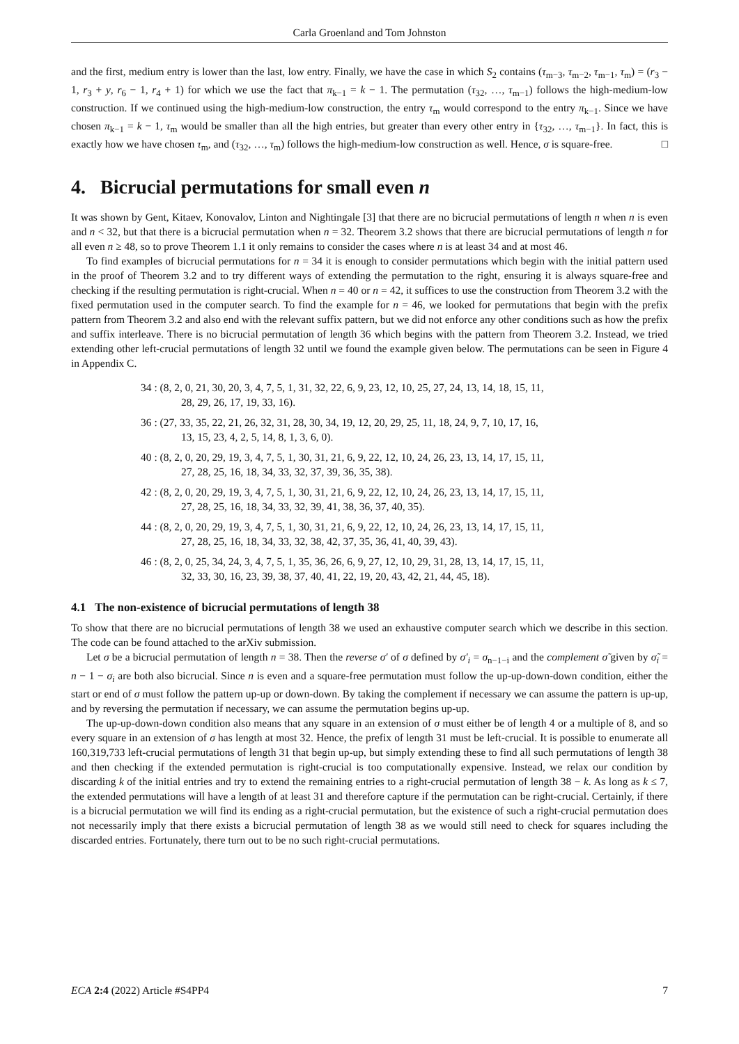Carla Groenland and Tom Johnston
and the first, medium entry is lower than the last, low entry. Finally, we have the case in which S<sub>2</sub> contains (τ<sub>m−3</sub>, τ<sub>m−2</sub>, τ<sub>m−1</sub>, τ<sub>m</sub>) = (r<sub>3</sub> − 1, r<sub>3</sub> + y, r<sub>6</sub> − 1, r<sub>4</sub> + 1) for which we use the fact that π<sub>k−1</sub> = k − 1. The permutation (τ<sub>32</sub>, …, τ<sub>m−1</sub>) follows the high-medium-low construction. If we continued using the high-medium-low construction, the entry τ<sub>m</sub> would correspond to the entry π<sub>k−1</sub>. Since we have chosen π<sub>k−1</sub> = k − 1, τ<sub>m</sub> would be smaller than all the high entries, but greater than every other entry in {τ<sub>32</sub>, …, τ<sub>m−1</sub>}. In fact, this is exactly how we have chosen τ<sub>m</sub>, and (τ<sub>32</sub>, …, τ<sub>m</sub>) follows the high-medium-low construction as well. Hence, σ is square-free. □
4. Bicrucial permutations for small even n
It was shown by Gent, Kitaev, Konovalov, Linton and Nightingale [3] that there are no bicrucial permutations of length n when n is even and n < 32, but that there is a bicrucial permutation when n = 32. Theorem 3.2 shows that there are bicrucial permutations of length n for all even n ≥ 48, so to prove Theorem 1.1 it only remains to consider the cases where n is at least 34 and at most 46.
To find examples of bicrucial permutations for n = 34 it is enough to consider permutations which begin with the initial pattern used in the proof of Theorem 3.2 and to try different ways of extending the permutation to the right, ensuring it is always square-free and checking if the resulting permutation is right-crucial. When n = 40 or n = 42, it suffices to use the construction from Theorem 3.2 with the fixed permutation used in the computer search. To find the example for n = 46, we looked for permutations that begin with the prefix pattern from Theorem 3.2 and also end with the relevant suffix pattern, but we did not enforce any other conditions such as how the prefix and suffix interleave. There is no bicrucial permutation of length 36 which begins with the pattern from Theorem 3.2. Instead, we tried extending other left-crucial permutations of length 32 until we found the example given below. The permutations can be seen in Figure 4 in Appendix C.
34 : (8, 2, 0, 21, 30, 20, 3, 4, 7, 5, 1, 31, 32, 22, 6, 9, 23, 12, 10, 25, 27, 24, 13, 14, 18, 15, 11,
28, 29, 26, 17, 19, 33, 16).
36 : (27, 33, 35, 22, 21, 26, 32, 31, 28, 30, 34, 19, 12, 20, 29, 25, 11, 18, 24, 9, 7, 10, 17, 16,
13, 15, 23, 4, 2, 5, 14, 8, 1, 3, 6, 0).
40 : (8, 2, 0, 20, 29, 19, 3, 4, 7, 5, 1, 30, 31, 21, 6, 9, 22, 12, 10, 24, 26, 23, 13, 14, 17, 15, 11,
27, 28, 25, 16, 18, 34, 33, 32, 37, 39, 36, 35, 38).
42 : (8, 2, 0, 20, 29, 19, 3, 4, 7, 5, 1, 30, 31, 21, 6, 9, 22, 12, 10, 24, 26, 23, 13, 14, 17, 15, 11,
27, 28, 25, 16, 18, 34, 33, 32, 39, 41, 38, 36, 37, 40, 35).
44 : (8, 2, 0, 20, 29, 19, 3, 4, 7, 5, 1, 30, 31, 21, 6, 9, 22, 12, 10, 24, 26, 23, 13, 14, 17, 15, 11,
27, 28, 25, 16, 18, 34, 33, 32, 38, 42, 37, 35, 36, 41, 40, 39, 43).
46 : (8, 2, 0, 25, 34, 24, 3, 4, 7, 5, 1, 35, 36, 26, 6, 9, 27, 12, 10, 29, 31, 28, 13, 14, 17, 15, 11,
32, 33, 30, 16, 23, 39, 38, 37, 40, 41, 22, 19, 20, 43, 42, 21, 44, 45, 18).
4.1 The non-existence of bicrucial permutations of length 38
To show that there are no bicrucial permutations of length 38 we used an exhaustive computer search which we describe in this section. The code can be found attached to the arXiv submission.
Let σ be a bicrucial permutation of length n = 38. Then the reverse σ′ of σ defined by σ′<sub>i</sub> = σ<sub>n−1−i</sub> and the complement σ̃ given by σ̃<sub>i</sub> = n − 1 − σ<sub>i</sub> are both also bicrucial. Since n is even and a square-free permutation must follow the up-up-down-down condition, either the start or end of σ must follow the pattern up-up or down-down. By taking the complement if necessary we can assume the pattern is up-up, and by reversing the permutation if necessary, we can assume the permutation begins up-up.
The up-up-down-down condition also means that any square in an extension of σ must either be of length 4 or a multiple of 8, and so every square in an extension of σ has length at most 32. Hence, the prefix of length 31 must be left-crucial. It is possible to enumerate all 160,319,733 left-crucial permutations of length 31 that begin up-up, but simply extending these to find all such permutations of length 38 and then checking if the extended permutation is right-crucial is too computationally expensive. Instead, we relax our condition by discarding k of the initial entries and try to extend the remaining entries to a right-crucial permutation of length 38 − k. As long as k ≤ 7, the extended permutations will have a length of at least 31 and therefore capture if the permutation can be right-crucial. Certainly, if there is a bicrucial permutation we will find its ending as a right-crucial permutation, but the existence of such a right-crucial permutation does not necessarily imply that there exists a bicrucial permutation of length 38 as we would still need to check for squares including the discarded entries. Fortunately, there turn out to be no such right-crucial permutations.
ECA 2:4 (2022) Article #S4PP4 7